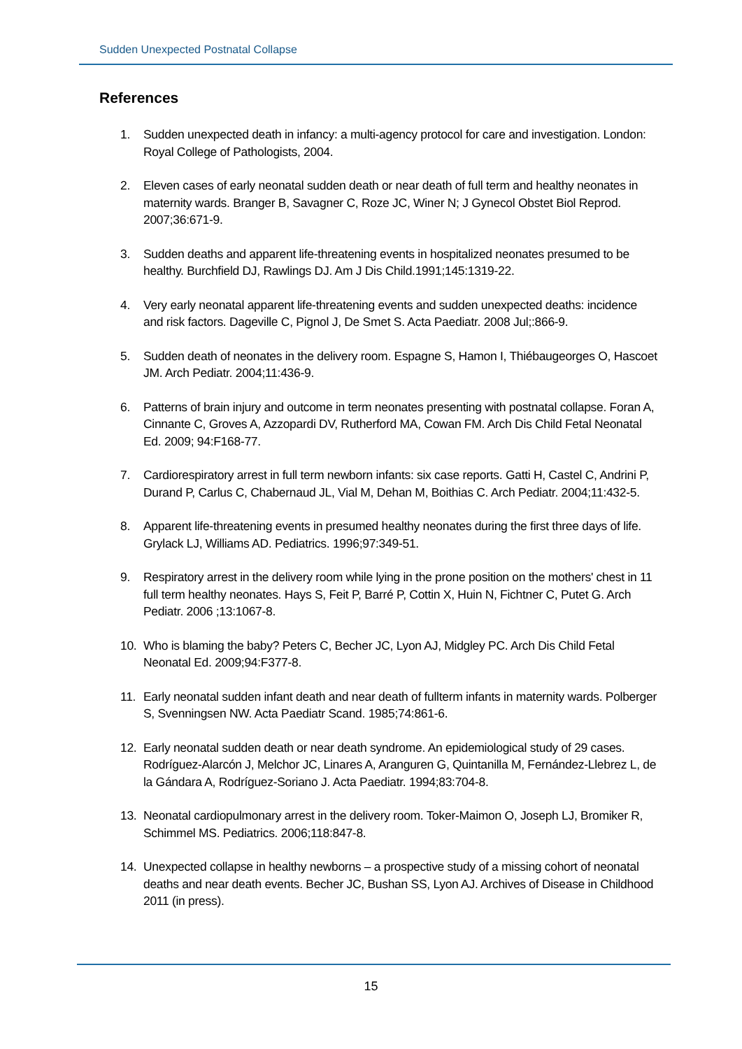Sudden Unexpected Postnatal Collapse
References
1. Sudden unexpected death in infancy: a multi-agency protocol for care and investigation. London: Royal College of Pathologists, 2004.
2. Eleven cases of early neonatal sudden death or near death of full term and healthy neonates in maternity wards. Branger B, Savagner C, Roze JC, Winer N; J Gynecol Obstet Biol Reprod. 2007;36:671-9.
3. Sudden deaths and apparent life-threatening events in hospitalized neonates presumed to be healthy. Burchfield DJ, Rawlings DJ. Am J Dis Child.1991;145:1319-22.
4. Very early neonatal apparent life-threatening events and sudden unexpected deaths: incidence and risk factors. Dageville C, Pignol J, De Smet S. Acta Paediatr. 2008 Jul;:866-9.
5. Sudden death of neonates in the delivery room. Espagne S, Hamon I, Thiébaugeorges O, Hascoet JM. Arch Pediatr. 2004;11:436-9.
6. Patterns of brain injury and outcome in term neonates presenting with postnatal collapse. Foran A, Cinnante C, Groves A, Azzopardi DV, Rutherford MA, Cowan FM. Arch Dis Child Fetal Neonatal Ed. 2009; 94:F168-77.
7. Cardiorespiratory arrest in full term newborn infants: six case reports. Gatti H, Castel C, Andrini P, Durand P, Carlus C, Chabernaud JL, Vial M, Dehan M, Boithias C. Arch Pediatr. 2004;11:432-5.
8. Apparent life-threatening events in presumed healthy neonates during the first three days of life. Grylack LJ, Williams AD. Pediatrics. 1996;97:349-51.
9. Respiratory arrest in the delivery room while lying in the prone position on the mothers' chest in 11 full term healthy neonates. Hays S, Feit P, Barré P, Cottin X, Huin N, Fichtner C, Putet G. Arch Pediatr. 2006 ;13:1067-8.
10. Who is blaming the baby? Peters C, Becher JC, Lyon AJ, Midgley PC. Arch Dis Child Fetal Neonatal Ed. 2009;94:F377-8.
11. Early neonatal sudden infant death and near death of fullterm infants in maternity wards. Polberger S, Svenningsen NW. Acta Paediatr Scand. 1985;74:861-6.
12. Early neonatal sudden death or near death syndrome. An epidemiological study of 29 cases. Rodríguez-Alarcón J, Melchor JC, Linares A, Aranguren G, Quintanilla M, Fernández-Llebrez L, de la Gándara A, Rodríguez-Soriano J. Acta Paediatr. 1994;83:704-8.
13. Neonatal cardiopulmonary arrest in the delivery room. Toker-Maimon O, Joseph LJ, Bromiker R, Schimmel MS. Pediatrics. 2006;118:847-8.
14. Unexpected collapse in healthy newborns – a prospective study of a missing cohort of neonatal deaths and near death events. Becher JC, Bushan SS, Lyon AJ. Archives of Disease in Childhood 2011 (in press).
15